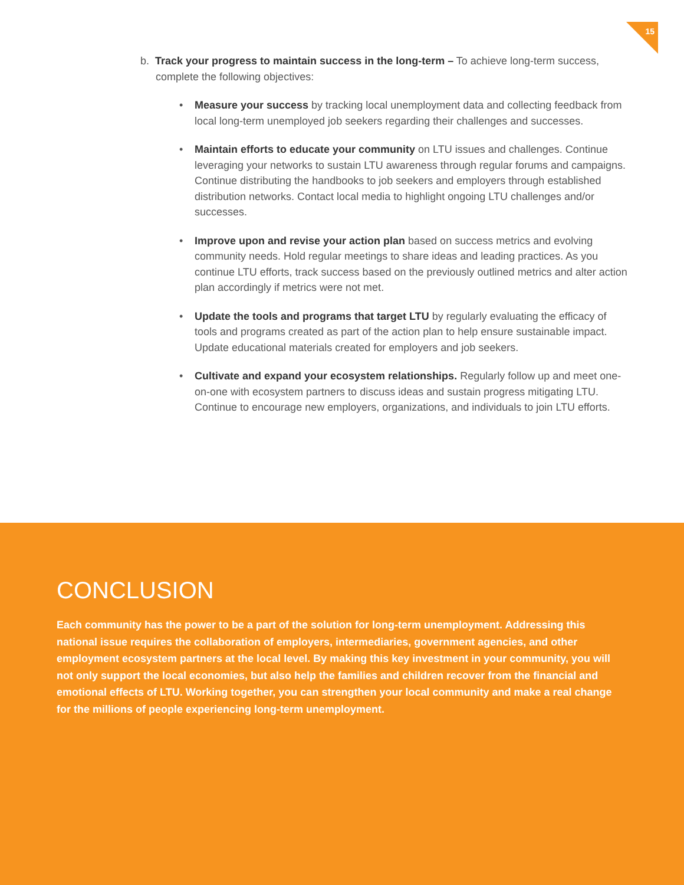15
b. Track your progress to maintain success in the long-term – To achieve long-term success, complete the following objectives:
• Measure your success by tracking local unemployment data and collecting feedback from local long-term unemployed job seekers regarding their challenges and successes.
• Maintain efforts to educate your community on LTU issues and challenges. Continue leveraging your networks to sustain LTU awareness through regular forums and campaigns. Continue distributing the handbooks to job seekers and employers through established distribution networks. Contact local media to highlight ongoing LTU challenges and/or successes.
• Improve upon and revise your action plan based on success metrics and evolving community needs. Hold regular meetings to share ideas and leading practices. As you continue LTU efforts, track success based on the previously outlined metrics and alter action plan accordingly if metrics were not met.
• Update the tools and programs that target LTU by regularly evaluating the efficacy of tools and programs created as part of the action plan to help ensure sustainable impact. Update educational materials created for employers and job seekers.
• Cultivate and expand your ecosystem relationships. Regularly follow up and meet one-on-one with ecosystem partners to discuss ideas and sustain progress mitigating LTU. Continue to encourage new employers, organizations, and individuals to join LTU efforts.
CONCLUSION
Each community has the power to be a part of the solution for long-term unemployment. Addressing this national issue requires the collaboration of employers, intermediaries, government agencies, and other employment ecosystem partners at the local level. By making this key investment in your community, you will not only support the local economies, but also help the families and children recover from the financial and emotional effects of LTU. Working together, you can strengthen your local community and make a real change for the millions of people experiencing long-term unemployment.